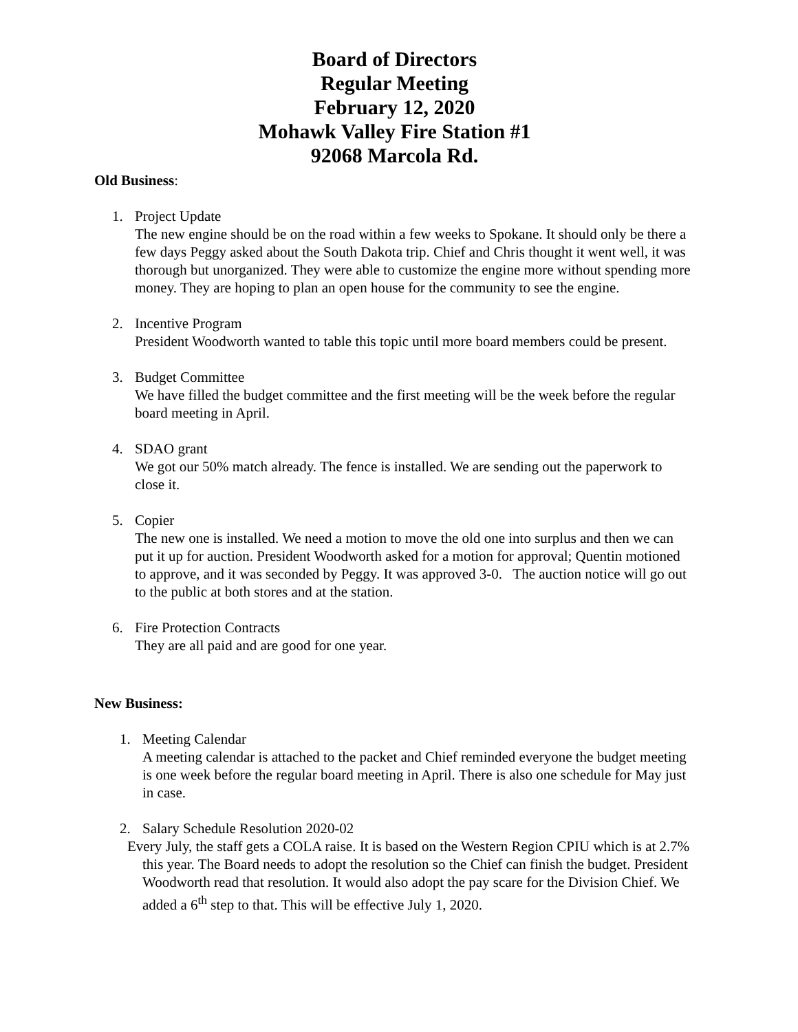Board of Directors
Regular Meeting
February 12, 2020
Mohawk Valley Fire Station #1
92068 Marcola Rd.
Old Business:
1. Project Update
The new engine should be on the road within a few weeks to Spokane. It should only be there a few days Peggy asked about the South Dakota trip. Chief and Chris thought it went well, it was thorough but unorganized. They were able to customize the engine more without spending more money. They are hoping to plan an open house for the community to see the engine.
2. Incentive Program
President Woodworth wanted to table this topic until more board members could be present.
3. Budget Committee
We have filled the budget committee and the first meeting will be the week before the regular board meeting in April.
4. SDAO grant
We got our 50% match already. The fence is installed. We are sending out the paperwork to close it.
5. Copier
The new one is installed. We need a motion to move the old one into surplus and then we can put it up for auction. President Woodworth asked for a motion for approval; Quentin motioned to approve, and it was seconded by Peggy. It was approved 3-0. The auction notice will go out to the public at both stores and at the station.
6. Fire Protection Contracts
They are all paid and are good for one year.
New Business:
1. Meeting Calendar
A meeting calendar is attached to the packet and Chief reminded everyone the budget meeting is one week before the regular board meeting in April. There is also one schedule for May just in case.
2. Salary Schedule Resolution 2020-02
Every July, the staff gets a COLA raise. It is based on the Western Region CPIU which is at 2.7% this year. The Board needs to adopt the resolution so the Chief can finish the budget. President Woodworth read that resolution. It would also adopt the pay scare for the Division Chief. We added a 6<sup>th</sup> step to that. This will be effective July 1, 2020.